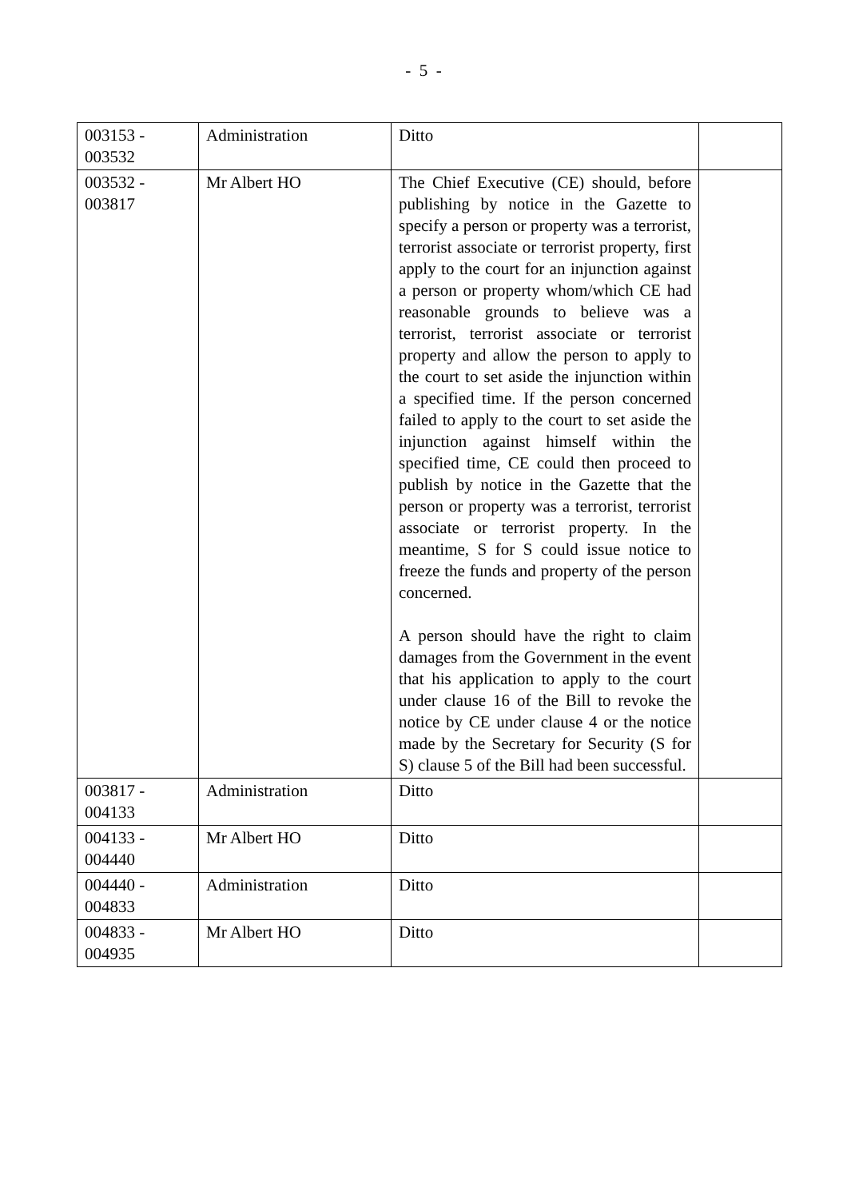- 5 -
| 003153 - 003532 | Administration | Ditto | |
| 003532 - 003817 | Mr Albert HO | The Chief Executive (CE) should, before publishing by notice in the Gazette to specify a person or property was a terrorist, terrorist associate or terrorist property, first apply to the court for an injunction against a person or property whom/which CE had reasonable grounds to believe was a terrorist, terrorist associate or terrorist property and allow the person to apply to the court to set aside the injunction within a specified time. If the person concerned failed to apply to the court to set aside the injunction against himself within the specified time, CE could then proceed to publish by notice in the Gazette that the person or property was a terrorist, terrorist associate or terrorist property. In the meantime, S for S could issue notice to freeze the funds and property of the person concerned. A person should have the right to claim damages from the Government in the event that his application to apply to the court under clause 16 of the Bill to revoke the notice by CE under clause 4 or the notice made by the Secretary for Security (S for S) clause 5 of the Bill had been successful. | |
| 003817 - 004133 | Administration | Ditto | |
| 004133 - 004440 | Mr Albert HO | Ditto | |
| 004440 - 004833 | Administration | Ditto | |
| 004833 - 004935 | Mr Albert HO | Ditto | |